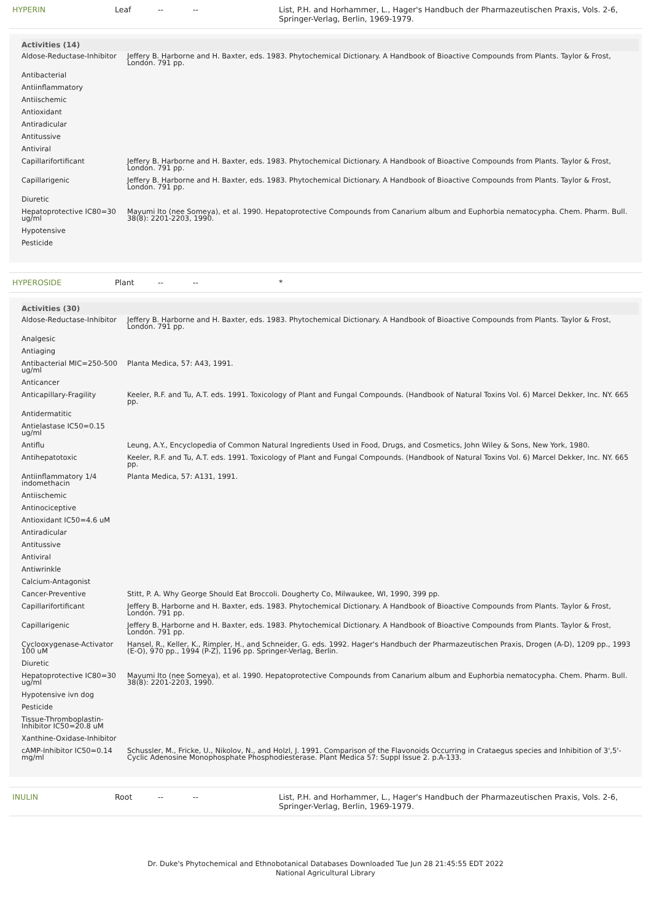HYPERIN Leaf -- -- List, P.H. and Horhammer, L., Hager's Handbuch der Pharmazeutischen Praxis, Vols. 2-6, Springer-Verlag, Berlin, 1969-1979.
| Activities (14) | |
| --- | --- |
| Aldose-Reductase-Inhibitor | Jeffery B. Harborne and H. Baxter, eds. 1983. Phytochemical Dictionary. A Handbook of Bioactive Compounds from Plants. Taylor & Frost, London. 791 pp. |
| Antibacterial | |
| Antiinflammatory | |
| Antiischemic | |
| Antioxidant | |
| Antiradicular | |
| Antitussive | |
| Antiviral | |
| Capillarifortificant | Jeffery B. Harborne and H. Baxter, eds. 1983. Phytochemical Dictionary. A Handbook of Bioactive Compounds from Plants. Taylor & Frost, London. 791 pp. |
| Capillarigenic | Jeffery B. Harborne and H. Baxter, eds. 1983. Phytochemical Dictionary. A Handbook of Bioactive Compounds from Plants. Taylor & Frost, London. 791 pp. |
| Diuretic | |
| Hepatoprotective IC80=30 ug/ml | Mayumi Ito (nee Someya), et al. 1990. Hepatoprotective Compounds from Canarium album and Euphorbia nematocypha. Chem. Pharm. Bull. 38(8): 2201-2203, 1990. |
| Hypotensive | |
| Pesticide | |
HYPEROSIDE Plant -- -- *
| Activities (30) | |
| --- | --- |
| Aldose-Reductase-Inhibitor | Jeffery B. Harborne and H. Baxter, eds. 1983. Phytochemical Dictionary. A Handbook of Bioactive Compounds from Plants. Taylor & Frost, London. 791 pp. |
| Analgesic | |
| Antiaging | |
| Antibacterial MIC=250-500 ug/ml | Planta Medica, 57: A43, 1991. |
| Anticancer | |
| Anticapillary-Fragility | Keeler, R.F. and Tu, A.T. eds. 1991. Toxicology of Plant and Fungal Compounds. (Handbook of Natural Toxins Vol. 6) Marcel Dekker, Inc. NY. 665 pp. |
| Antidermatitic | |
| Antielastase IC50=0.15 ug/ml | |
| Antiflu | Leung, A.Y., Encyclopedia of Common Natural Ingredients Used in Food, Drugs, and Cosmetics, John Wiley & Sons, New York, 1980. |
| Antihepatotoxic | Keeler, R.F. and Tu, A.T. eds. 1991. Toxicology of Plant and Fungal Compounds. (Handbook of Natural Toxins Vol. 6) Marcel Dekker, Inc. NY. 665 pp. |
| Antiinflammatory 1/4 indomethacin | Planta Medica, 57: A131, 1991. |
| Antiischemic | |
| Antinociceptive | |
| Antioxidant IC50=4.6 uM | |
| Antiradicular | |
| Antitussive | |
| Antiviral | |
| Antiwrinkle | |
| Calcium-Antagonist | |
| Cancer-Preventive | Stitt, P. A. Why George Should Eat Broccoli. Dougherty Co, Milwaukee, WI, 1990, 399 pp. |
| Capillarifortificant | Jeffery B. Harborne and H. Baxter, eds. 1983. Phytochemical Dictionary. A Handbook of Bioactive Compounds from Plants. Taylor & Frost, London. 791 pp. |
| Capillarigenic | Jeffery B. Harborne and H. Baxter, eds. 1983. Phytochemical Dictionary. A Handbook of Bioactive Compounds from Plants. Taylor & Frost, London. 791 pp. |
| Cyclooxygenase-Activator 100 uM | Hansel, R., Keller, K., Rimpler, H., and Schneider, G. eds. 1992. Hager's Handbuch der Pharmazeutischen Praxis, Drogen (A-D), 1209 pp., 1993 (E-O), 970 pp., 1994 (P-Z), 1196 pp. Springer-Verlag, Berlin. |
| Diuretic | |
| Hepatoprotective IC80=30 ug/ml | Mayumi Ito (nee Someya), et al. 1990. Hepatoprotective Compounds from Canarium album and Euphorbia nematocypha. Chem. Pharm. Bull. 38(8): 2201-2203, 1990. |
| Hypotensive ivn dog | |
| Pesticide | |
| Tissue-Thromboplastin-Inhibitor IC50=20.8 uM | |
| Xanthine-Oxidase-Inhibitor | |
| cAMP-Inhibitor IC50=0.14 mg/ml | Schussler, M., Fricke, U., Nikolov, N., and Holzl, J. 1991. Comparison of the Flavonoids Occurring in Crataegus species and Inhibition of 3',5'-Cyclic Adenosine Monophosphate Phosphodiesterase. Plant Medica 57: Suppl Issue 2. p.A-133. |
INULIN Root -- -- List, P.H. and Horhammer, L., Hager's Handbuch der Pharmazeutischen Praxis, Vols. 2-6, Springer-Verlag, Berlin, 1969-1979.
Dr. Duke's Phytochemical and Ethnobotanical Databases Downloaded Tue Jun 28 21:45:55 EDT 2022
National Agricultural Library